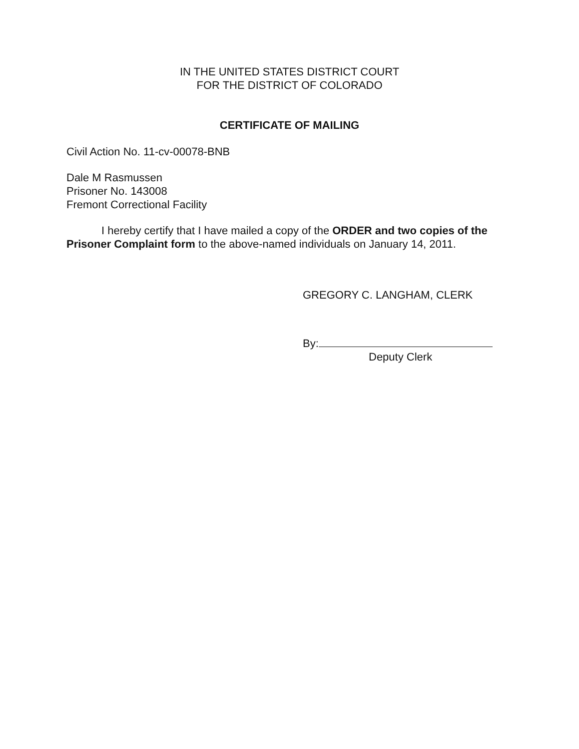IN THE UNITED STATES DISTRICT COURT
FOR THE DISTRICT OF COLORADO
CERTIFICATE OF MAILING
Civil Action No. 11-cv-00078-BNB
Dale M Rasmussen
Prisoner No. 143008
Fremont Correctional Facility
I hereby certify that I have mailed a copy of the ORDER and two copies of the Prisoner Complaint form to the above-named individuals on January 14, 2011.
GREGORY C. LANGHAM, CLERK
By:
Deputy Clerk